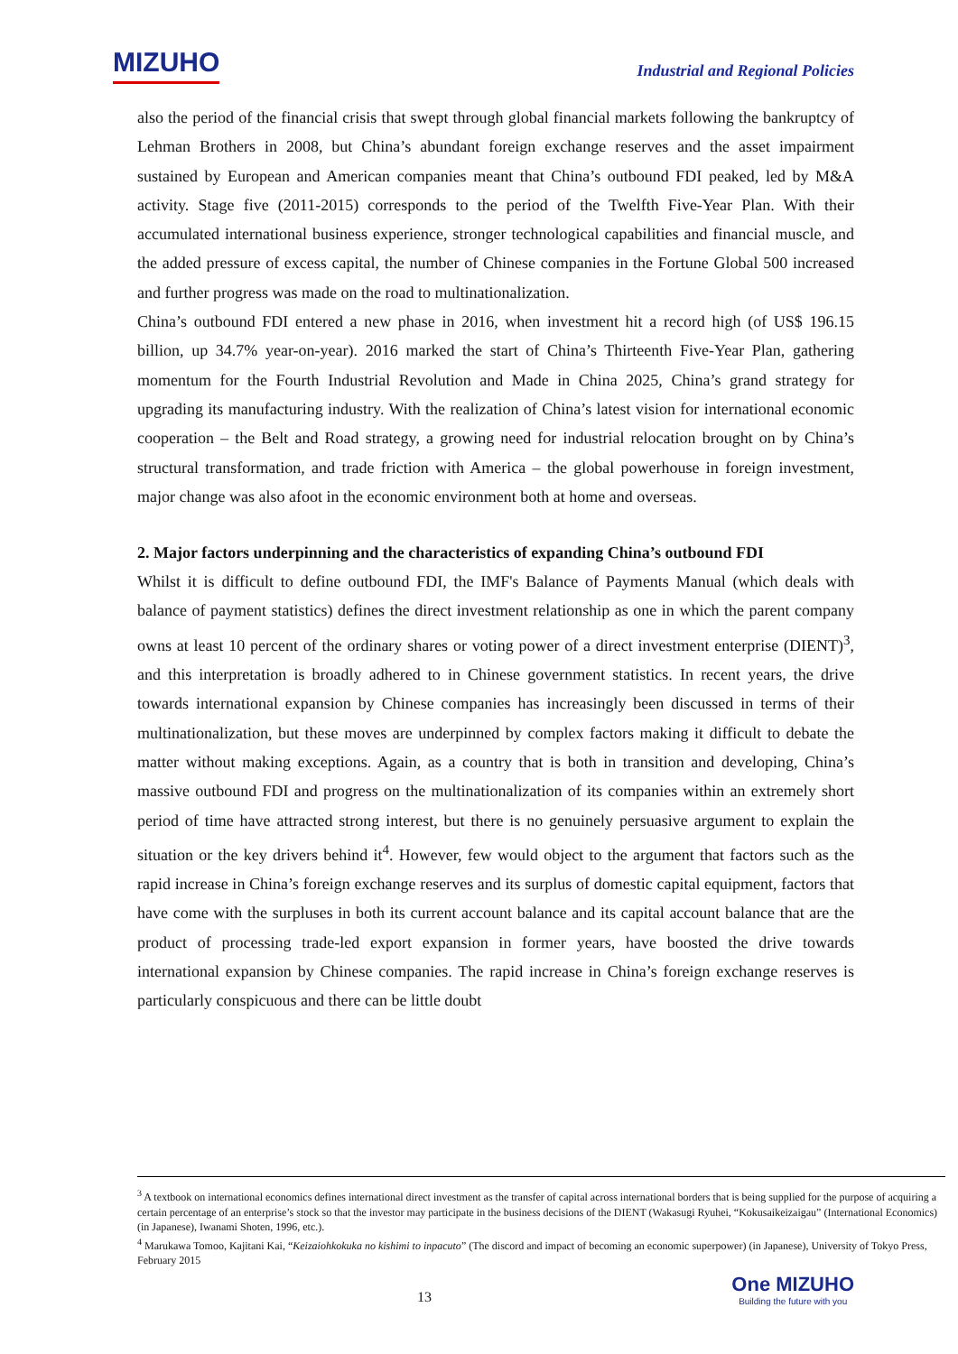MIZUHO
Industrial and Regional Policies
also the period of the financial crisis that swept through global financial markets following the bankruptcy of Lehman Brothers in 2008, but China’s abundant foreign exchange reserves and the asset impairment sustained by European and American companies meant that China’s outbound FDI peaked, led by M&A activity. Stage five (2011-2015) corresponds to the period of the Twelfth Five-Year Plan. With their accumulated international business experience, stronger technological capabilities and financial muscle, and the added pressure of excess capital, the number of Chinese companies in the Fortune Global 500 increased and further progress was made on the road to multinationalization.
China’s outbound FDI entered a new phase in 2016, when investment hit a record high (of US$ 196.15 billion, up 34.7% year-on-year). 2016 marked the start of China’s Thirteenth Five-Year Plan, gathering momentum for the Fourth Industrial Revolution and Made in China 2025, China’s grand strategy for upgrading its manufacturing industry. With the realization of China’s latest vision for international economic cooperation – the Belt and Road strategy, a growing need for industrial relocation brought on by China’s structural transformation, and trade friction with America – the global powerhouse in foreign investment, major change was also afoot in the economic environment both at home and overseas.
2. Major factors underpinning and the characteristics of expanding China’s outbound FDI
Whilst it is difficult to define outbound FDI, the IMF's Balance of Payments Manual (which deals with balance of payment statistics) defines the direct investment relationship as one in which the parent company owns at least 10 percent of the ordinary shares or voting power of a direct investment enterprise (DIENT)<sup>3</sup>, and this interpretation is broadly adhered to in Chinese government statistics. In recent years, the drive towards international expansion by Chinese companies has increasingly been discussed in terms of their multinationalization, but these moves are underpinned by complex factors making it difficult to debate the matter without making exceptions. Again, as a country that is both in transition and developing, China’s massive outbound FDI and progress on the multinationalization of its companies within an extremely short period of time have attracted strong interest, but there is no genuinely persuasive argument to explain the situation or the key drivers behind it<sup>4</sup>. However, few would object to the argument that factors such as the rapid increase in China’s foreign exchange reserves and its surplus of domestic capital equipment, factors that have come with the surpluses in both its current account balance and its capital account balance that are the product of processing trade-led export expansion in former years, have boosted the drive towards international expansion by Chinese companies. The rapid increase in China’s foreign exchange reserves is particularly conspicuous and there can be little doubt
<sup>3</sup> A textbook on international economics defines international direct investment as the transfer of capital across international borders that is being supplied for the purpose of acquiring a certain percentage of an enterprise’s stock so that the investor may participate in the business decisions of the DIENT (Wakasugi Ryuhei, “Kokusaikeizaigau” (International Economics) (in Japanese), Iwanami Shoten, 1996, etc.).
<sup>4</sup> Marukawa Tomoo, Kajitani Kai, “Keizaiohkokuka no kishimi to inpacuto” (The discord and impact of becoming an economic superpower) (in Japanese), University of Tokyo Press, February 2015
13
One MIZUHO
Building the future with you